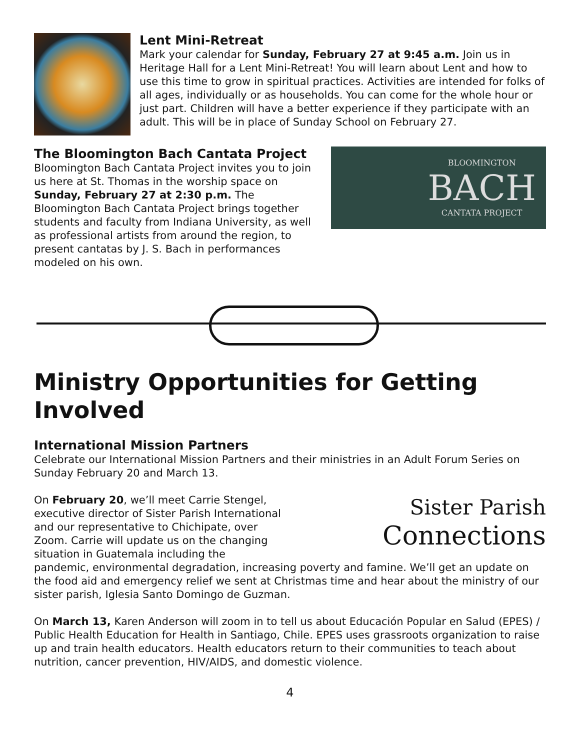Lent Mini-Retreat
Mark your calendar for Sunday, February 27 at 9:45 a.m. Join us in Heritage Hall for a Lent Mini-Retreat! You will learn about Lent and how to use this time to grow in spiritual practices. Activities are intended for folks of all ages, individually or as households. You can come for the whole hour or just part. Children will have a better experience if they participate with an adult. This will be in place of Sunday School on February 27.
The Bloomington Bach Cantata Project
Bloomington Bach Cantata Project invites you to join us here at St. Thomas in the worship space on Sunday, February 27 at 2:30 p.m. The Bloomington Bach Cantata Project brings together students and faculty from Indiana University, as well as professional artists from around the region, to present cantatas by J. S. Bach in performances modeled on his own.
BLOOMINGTON
BACH
CANTATA PROJECT
Ministry Opportunities for Getting Involved
International Mission Partners
Celebrate our International Mission Partners and their ministries in an Adult Forum Series on Sunday February 20 and March 13.
Sister Parish
Connections
On February 20, we’ll meet Carrie Stengel, executive director of Sister Parish International and our representative to Chichipate, over Zoom. Carrie will update us on the changing situation in Guatemala including the pandemic, environmental degradation, increasing poverty and famine. We’ll get an update on the food aid and emergency relief we sent at Christmas time and hear about the ministry of our sister parish, Iglesia Santo Domingo de Guzman.
On March 13, Karen Anderson will zoom in to tell us about Educación Popular en Salud (EPES) / Public Health Education for Health in Santiago, Chile. EPES uses grassroots organization to raise up and train health educators. Health educators return to their communities to teach about nutrition, cancer prevention, HIV/AIDS, and domestic violence.
4